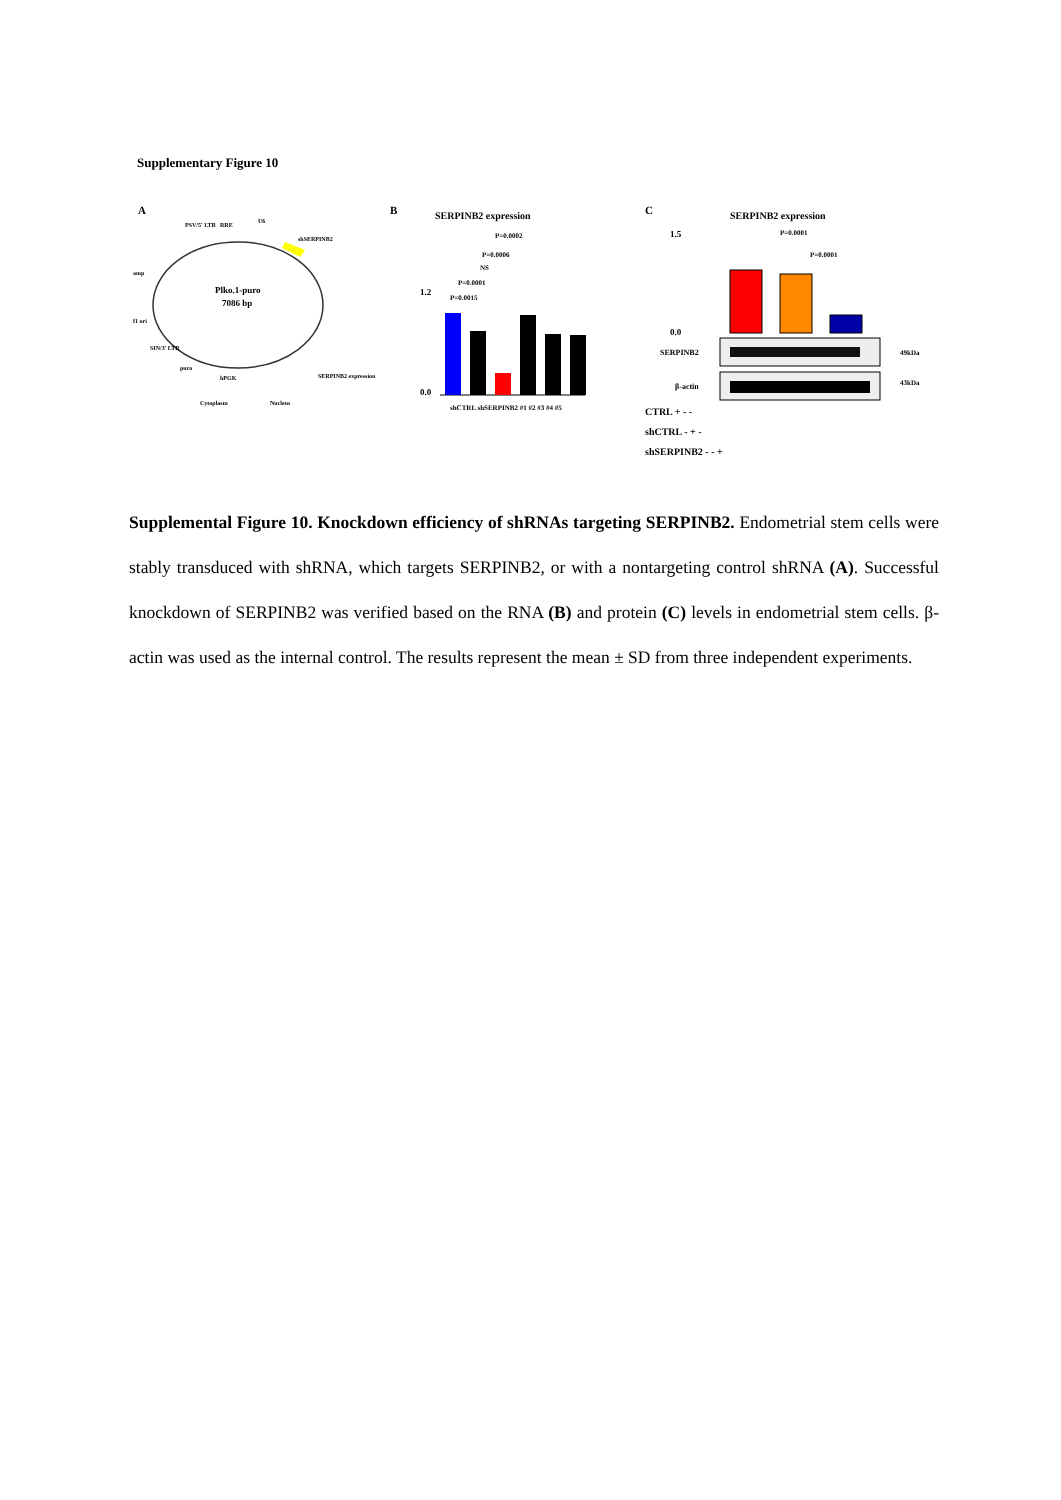Supplementary Figure 10
A
Plko.1-puro
7086 bp
PSV/5' LTR
RRE
U6
shSERPINB2
amp
f1 ori
SIN/3' LTR
puro
hPGK
SERPINB2 expression
Cytoplasm
Nucleus
B
SERPINB2 expression
P=0.0002
P=0.0006
NS
P=0.0001
P=0.0015
1.2
0.0
shCTRL shSERPINB2 #1 #2 #3 #4 #5
C
SERPINB2 expression
P=0.0001
P=0.0001
0.0
1.5
SERPINB2
49kDa
β-actin
43kDa
CTRL + - -
shCTRL - + -
shSERPINB2 - - +
Supplemental Figure 10. Knockdown efficiency of shRNAs targeting SERPINB2. Endometrial stem cells were stably transduced with shRNA, which targets SERPINB2, or with a nontargeting control shRNA (A). Successful knockdown of SERPINB2 was verified based on the RNA (B) and protein (C) levels in endometrial stem cells. β-actin was used as the internal control. The results represent the mean ± SD from three independent experiments.